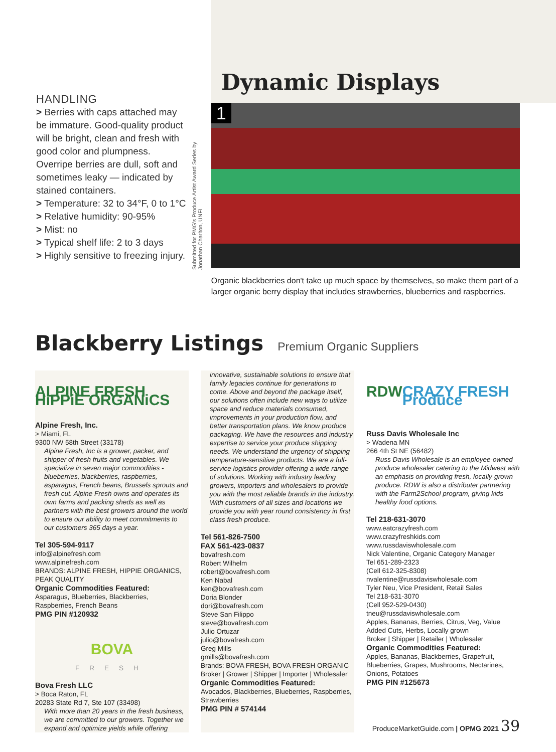HANDLING
> Berries with caps attached may be immature. Good-quality product will be bright, clean and fresh with good color and plumpness. Overripe berries are dull, soft and sometimes leaky — indicated by stained containers.
> Temperature: 32 to 34°F, 0 to 1°C
> Relative humidity: 90-95%
> Mist: no
> Typical shelf life: 2 to 3 days
> Highly sensitive to freezing injury.
Submitted for PMG's Produce Artist Award Series by Jonathan Charlton, UNFI
Dynamic Displays
1
Organic blackberries don't take up much space by themselves, so make them part of a larger organic berry display that includes strawberries, blueberries and raspberries.
Blackberry Listings
Premium Organic Suppliers
ALPINE FRESH HiPPiE ORGANiCS
Alpine Fresh, Inc.
> Miami, FL
9300 NW 58th Street (33178)
Alpine Fresh, Inc is a grower, packer, and shipper of fresh fruits and vegetables. We specialize in seven major commodities - blueberries, blackberries, raspberries, asparagus, French beans, Brussels sprouts and fresh cut. Alpine Fresh owns and operates its own farms and packing sheds as well as partners with the best growers around the world to ensure our ability to meet commitments to our customers 365 days a year.
Tel 305-594-9117
info@alpinefresh.com
www.alpinefresh.com
BRANDS: ALPINE FRESH, HIPPIE ORGANICS, PEAK QUALITY
Organic Commodities Featured:
Asparagus, Blueberries, Blackberries, Raspberries, French Beans
PMG PIN #120932
BOVA
FRESH
Bova Fresh LLC
> Boca Raton, FL
20283 State Rd 7, Ste 107 (33498)
With more than 20 years in the fresh business, we are committed to our growers. Together we expand and optimize yields while offering
innovative, sustainable solutions to ensure that family legacies continue for generations to come. Above and beyond the package itself, our solutions often include new ways to utilize space and reduce materials consumed, improvements in your production flow, and better transportation plans. We know produce packaging. We have the resources and industry expertise to service your produce shipping needs. We understand the urgency of shipping temperature-sensitive products. We are a full-service logistics provider offering a wide range of solutions. Working with industry leading growers, importers and wholesalers to provide you with the most reliable brands in the industry. With customers of all sizes and locations we provide you with year round consistency in first class fresh produce.
Tel 561-826-7500
FAX 561-423-0837
bovafresh.com
Robert Wilhelm
robert@bovafresh.com
Ken Nabal
ken@bovafresh.com
Doria Blonder
dori@bovafresh.com
Steve San Filippo
steve@bovafresh.com
Julio Ortuzar
julio@bovafresh.com
Greg Mills
gmills@bovafresh.com
Brands: BOVA FRESH, BOVA FRESH ORGANIC
Broker | Grower | Shipper | Importer | Wholesaler
Organic Commodities Featured:
Avocados, Blackberries, Blueberries, Raspberries, Strawberries
PMG PIN # 574144
RDW CRAZY FRESH Produce
Russ Davis Wholesale Inc
> Wadena MN
266 4th St NE (56482)
Russ Davis Wholesale is an employee-owned produce wholesaler catering to the Midwest with an emphasis on providing fresh, locally-grown produce. RDW is also a distributer partnering with the Farm2School program, giving kids healthy food options.
Tel 218-631-3070
www.eatcrazyfresh.com
www.crazyfreshkids.com
www.russdaviswholesale.com
Nick Valentine, Organic Category Manager
Tel 651-289-2323
(Cell 612-325-8308)
nvalentine@russdaviswholesale.com
Tyler Neu, Vice President, Retail Sales
Tel 218-631-3070
(Cell 952-529-0430)
tneu@russdaviswholesale.com
Apples, Bananas, Berries, Citrus, Veg, Value Added Cuts, Herbs, Locally grown
Broker | Shipper | Retailer | Wholesaler
Organic Commodities Featured:
Apples, Bananas, Blackberries, Grapefruit, Blueberries, Grapes, Mushrooms, Nectarines, Onions, Potatoes
PMG PIN #125673
ProduceMarketGuide.com | OPMG 2021 39